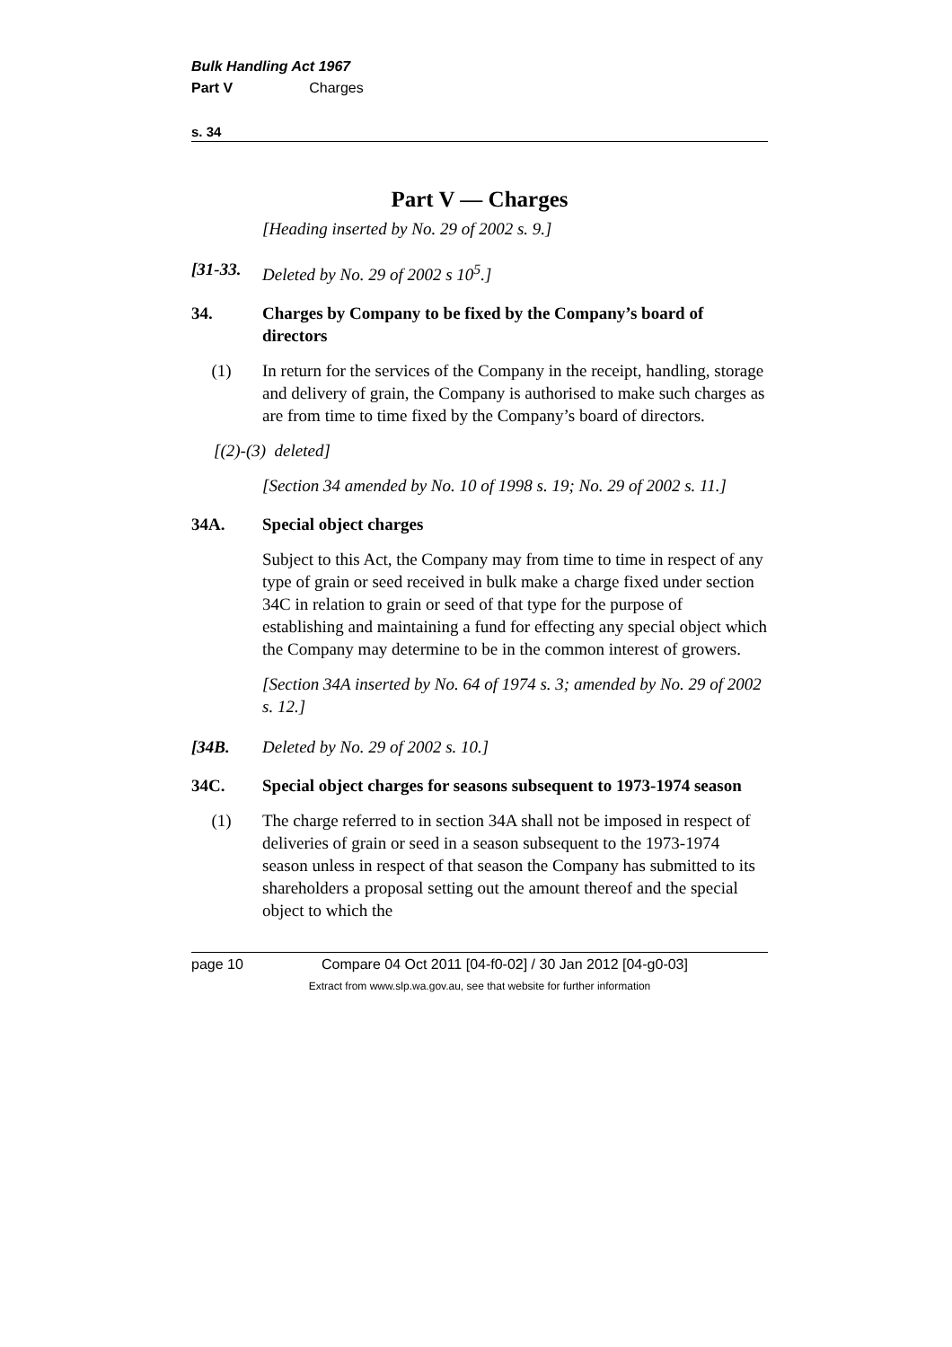Bulk Handling Act 1967
Part V Charges
s. 34
Part V — Charges
[Heading inserted by No. 29 of 2002 s. 9.]
[31-33. Deleted by No. 29 of 2002 s 10<sup>5</sup>.]
34. Charges by Company to be fixed by the Company’s board of directors
(1) In return for the services of the Company in the receipt, handling, storage and delivery of grain, the Company is authorised to make such charges as are from time to time fixed by the Company’s board of directors.
[(2)-(3) deleted]
[Section 34 amended by No. 10 of 1998 s. 19; No. 29 of 2002 s. 11.]
34A. Special object charges
Subject to this Act, the Company may from time to time in respect of any type of grain or seed received in bulk make a charge fixed under section 34C in relation to grain or seed of that type for the purpose of establishing and maintaining a fund for effecting any special object which the Company may determine to be in the common interest of growers.
[Section 34A inserted by No. 64 of 1974 s. 3; amended by No. 29 of 2002 s. 12.]
[34B. Deleted by No. 29 of 2002 s. 10.]
34C. Special object charges for seasons subsequent to 1973-1974 season
(1) The charge referred to in section 34A shall not be imposed in respect of deliveries of grain or seed in a season subsequent to the 1973-1974 season unless in respect of that season the Company has submitted to its shareholders a proposal setting out the amount thereof and the special object to which the
page 10 Compare 04 Oct 2011 [04-f0-02] / 30 Jan 2012 [04-g0-03]
Extract from www.slp.wa.gov.au, see that website for further information